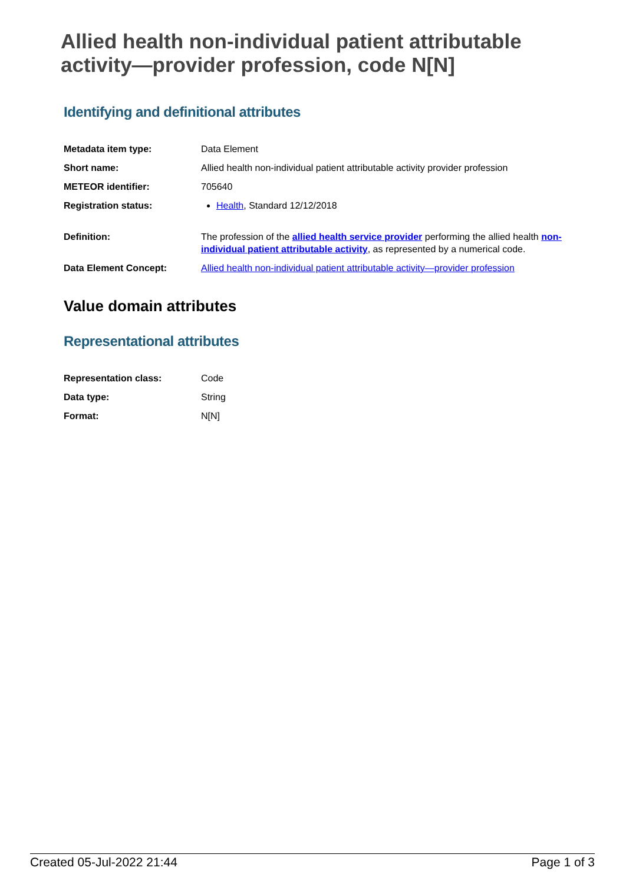Allied health non-individual patient attributable activity—provider profession, code N[N]
Identifying and definitional attributes
| Metadata item type: | Data Element |
| Short name: | Allied health non-individual patient attributable activity provider profession |
| METEOR identifier: | 705640 |
| Registration status: | Health , Standard 12/12/2018 |
| Definition: | The profession of the allied health service provider performing the allied health non-individual patient attributable activity , as represented by a numerical code. |
| Data Element Concept: | Allied health non-individual patient attributable activity—provider profession |
Value domain attributes
Representational attributes
| Representation class: | Code |
| Data type: | String |
| Format: | N[N] |
Created 05-Jul-2022 21:44 Page 1 of 3